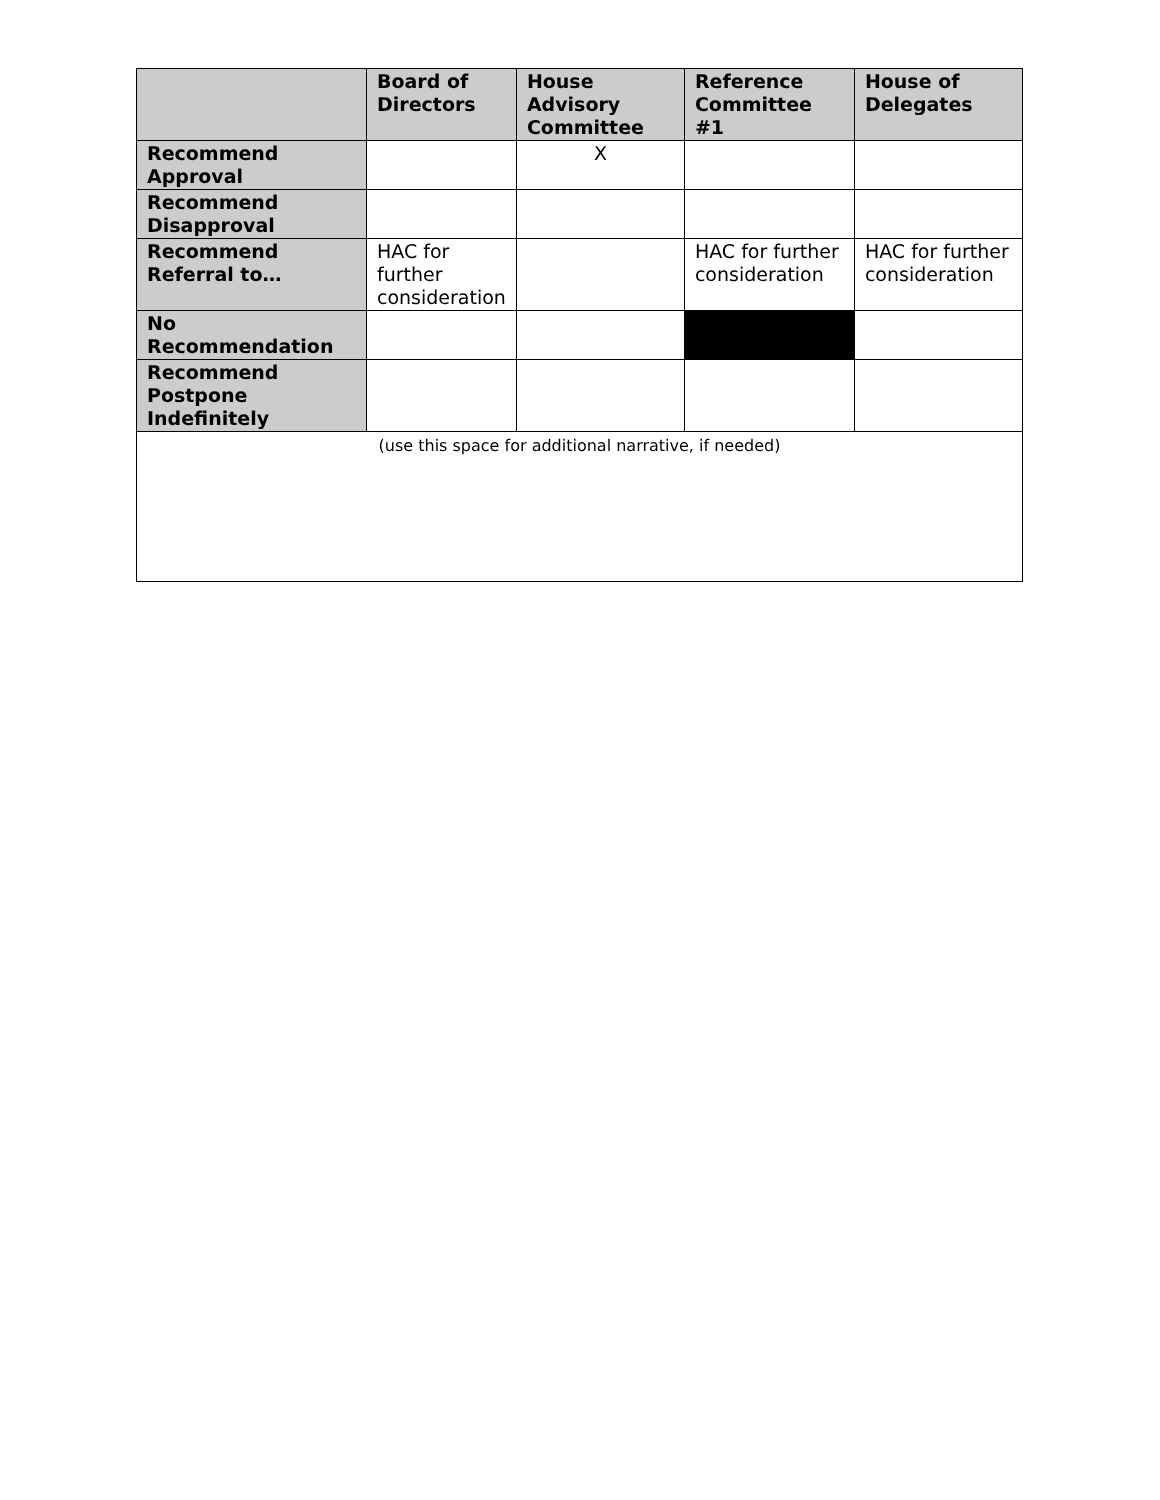| | Board of Directors | House Advisory Committee | Reference Committee #1 | House of Delegates |
| --- | --- | --- | --- | --- |
| Recommend Approval | | X | | |
| Recommend Disapproval | | | | |
| Recommend Referral to… | HAC for further consideration | | HAC for further consideration | HAC for further consideration |
| No Recommendation | | | | |
| Recommend Postpone Indefinitely | | | | |
| (use this space for additional narrative, if needed) | | | | |